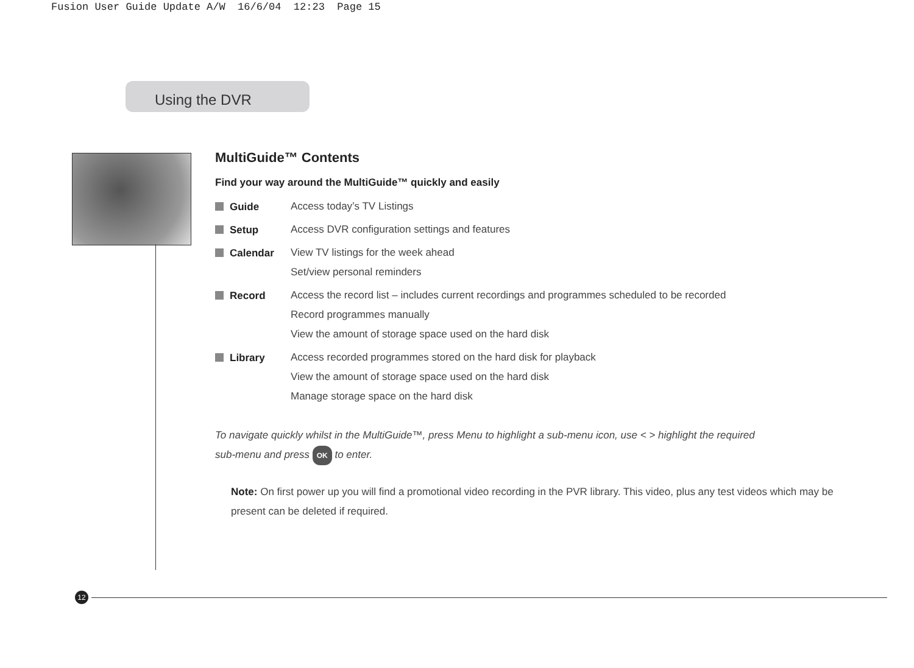Fusion User Guide Update A/W 16/6/04 12:23 Page 15
Using the DVR
MultiGuide™ Contents
Find your way around the MultiGuide™ quickly and easily
Guide
Access today’s TV Listings
Setup
Access DVR configuration settings and features
Calendar
View TV listings for the week ahead
Set/view personal reminders
Record
Access the record list – includes current recordings and programmes scheduled to be recorded
Record programmes manually
View the amount of storage space used on the hard disk
Library
Access recorded programmes stored on the hard disk for playback
View the amount of storage space used on the hard disk
Manage storage space on the hard disk
To navigate quickly whilst in the MultiGuide™, press Menu to highlight a sub-menu icon, use < > highlight the required
sub-menu and press OK to enter.
Note: On first power up you will find a promotional video recording in the PVR library. This video, plus any test videos which may be present can be deleted if required.
12